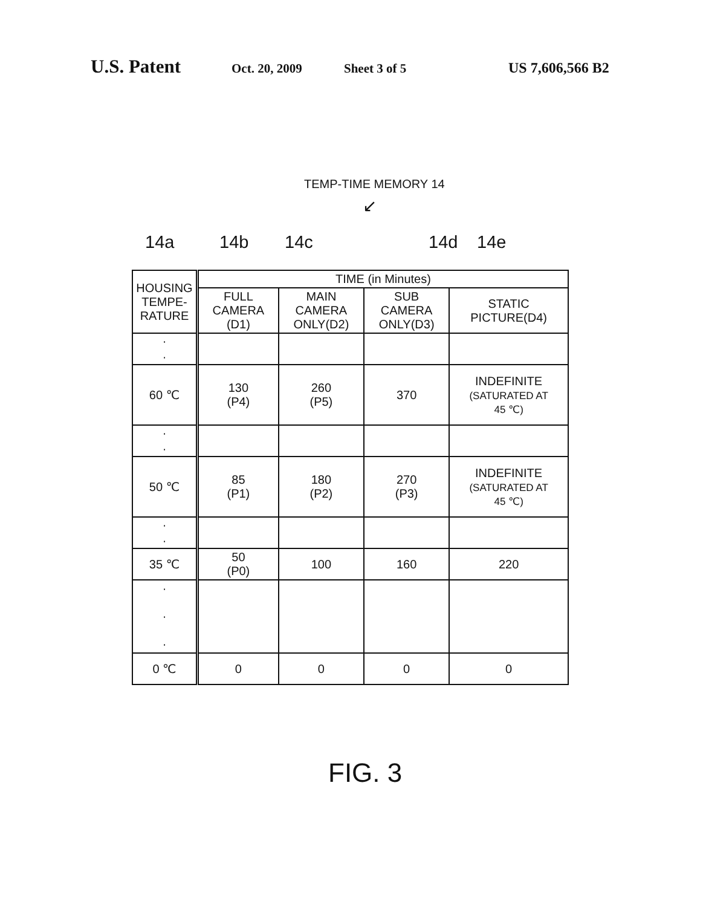U.S. Patent Oct. 20, 2009 Sheet 3 of 5 US 7,606,566 B2
TEMP-TIME MEMORY 14
↙
14a 14b 14c 14d 14e
| HOUSING TEMPE- RATURE | TIME (in Minutes) | | | |
| --- | --- | --- | --- | --- |
| | FULL CAMERA (D1) | MAIN CAMERA ONLY(D2) | SUB CAMERA ONLY(D3) | STATIC PICTURE(D4) |
| · · | | | | |
| 60 ℃ | 130 (P4) | 260 (P5) | 370 | INDEFINITE (SATURATED AT 45 ℃) |
| · · | | | | |
| 50 ℃ | 85 (P1) | 180 (P2) | 270 (P3) | INDEFINITE (SATURATED AT 45 ℃) |
| · · | | | | |
| 35 ℃ | 50 (P0) | 100 | 160 | 220 |
| · · · | | | | |
| 0 ℃ | 0 | 0 | 0 | 0 |
FIG. 3